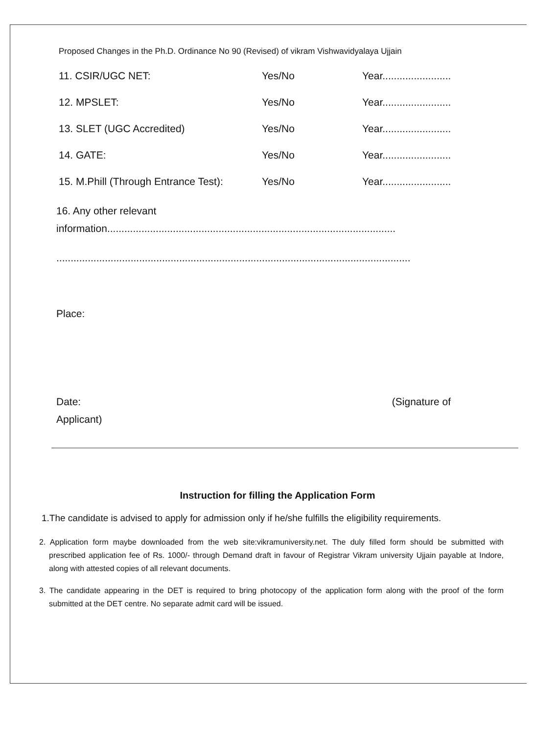Proposed Changes in the Ph.D. Ordinance No 90 (Revised) of vikram Vishwavidyalaya Ujjain
11. CSIR/UGC NET: Yes/No Year........................
12. MPSLET: Yes/No Year........................
13. SLET (UGC Accredited) Yes/No Year........................
14. GATE: Yes/No Year........................
15. M.Phill (Through Entrance Test):
Yes/No Year........................
16. Any other relevant
information.....................................................................................................
............................................................................................................................
Place:
Date: (Signature of
Applicant)
Instruction for filling the Application Form
1.The candidate is advised to apply for admission only if he/she fulfills the eligibility requirements.
2. Application form maybe downloaded from the web site:vikramuniversity.net. The duly filled form should be submitted with prescribed application fee of Rs. 1000/- through Demand draft in favour of Registrar Vikram university Ujjain payable at Indore, along with attested copies of all relevant documents.
3. The candidate appearing in the DET is required to bring photocopy of the application form along with the proof of the form submitted at the DET centre. No separate admit card will be issued.